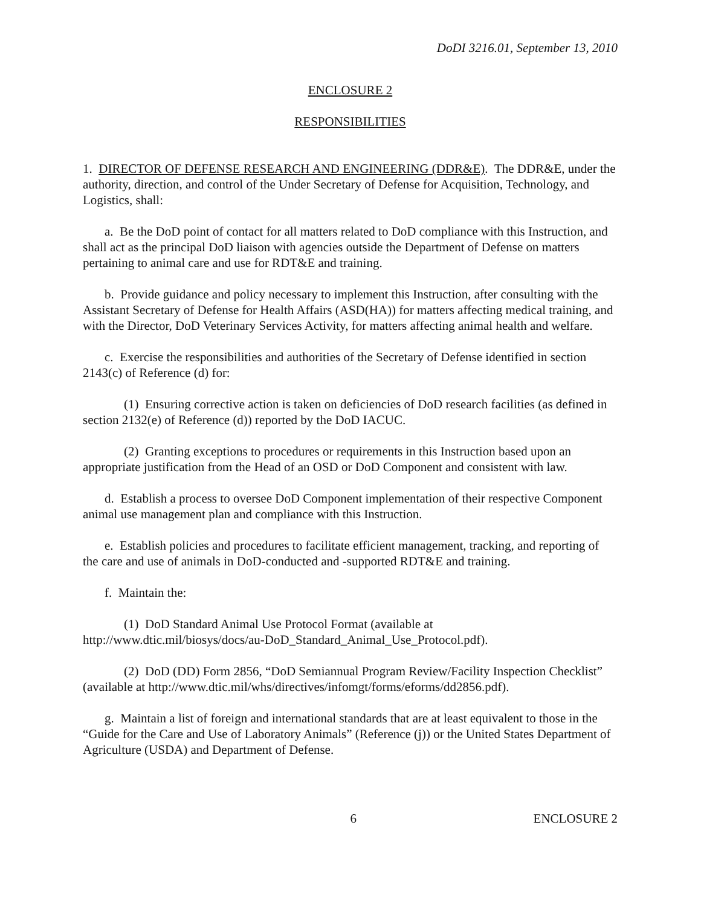DoDI 3216.01, September 13, 2010
ENCLOSURE 2
RESPONSIBILITIES
1. DIRECTOR OF DEFENSE RESEARCH AND ENGINEERING (DDR&E). The DDR&E, under the authority, direction, and control of the Under Secretary of Defense for Acquisition, Technology, and Logistics, shall:
a. Be the DoD point of contact for all matters related to DoD compliance with this Instruction, and shall act as the principal DoD liaison with agencies outside the Department of Defense on matters pertaining to animal care and use for RDT&E and training.
b. Provide guidance and policy necessary to implement this Instruction, after consulting with the Assistant Secretary of Defense for Health Affairs (ASD(HA)) for matters affecting medical training, and with the Director, DoD Veterinary Services Activity, for matters affecting animal health and welfare.
c. Exercise the responsibilities and authorities of the Secretary of Defense identified in section 2143(c) of Reference (d) for:
(1) Ensuring corrective action is taken on deficiencies of DoD research facilities (as defined in section 2132(e) of Reference (d)) reported by the DoD IACUC.
(2) Granting exceptions to procedures or requirements in this Instruction based upon an appropriate justification from the Head of an OSD or DoD Component and consistent with law.
d. Establish a process to oversee DoD Component implementation of their respective Component animal use management plan and compliance with this Instruction.
e. Establish policies and procedures to facilitate efficient management, tracking, and reporting of the care and use of animals in DoD-conducted and -supported RDT&E and training.
f. Maintain the:
(1) DoD Standard Animal Use Protocol Format (available at http://www.dtic.mil/biosys/docs/au-DoD_Standard_Animal_Use_Protocol.pdf).
(2) DoD (DD) Form 2856, “DoD Semiannual Program Review/Facility Inspection Checklist” (available at http://www.dtic.mil/whs/directives/infomgt/forms/eforms/dd2856.pdf).
g. Maintain a list of foreign and international standards that are at least equivalent to those in the “Guide for the Care and Use of Laboratory Animals” (Reference (j)) or the United States Department of Agriculture (USDA) and Department of Defense.
6 ENCLOSURE 2